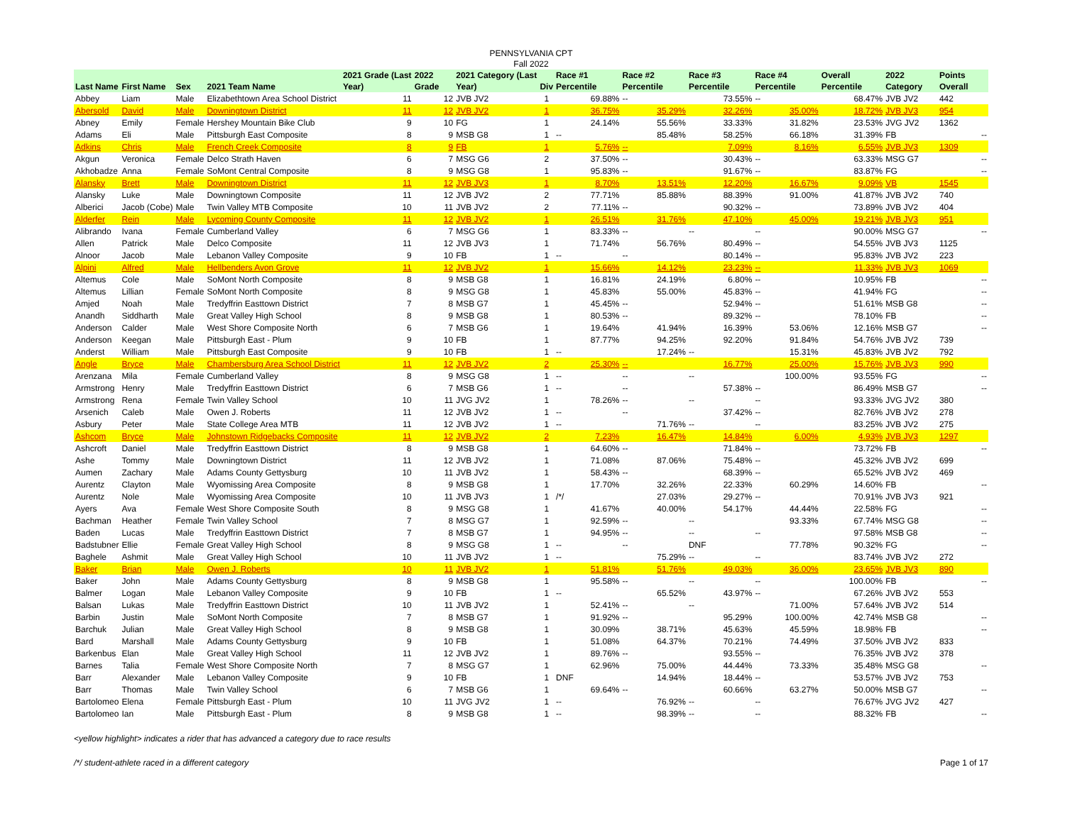PENNSYLVANIA CPT
Fall 2022
| Last Name | First Name | Sex | 2021 Team Name | 2021 Grade (Last Year) | 2022 Grade | 2021 Category (Last Year) | Div | Race #1 Percentile | Race #2 Percentile | Race #3 Percentile | Race #4 Percentile | Overall Percentile | 2022 Category | Points Overall |
| --- | --- | --- | --- | --- | --- | --- | --- | --- | --- | --- | --- | --- | --- | --- |
| Abbey | Liam | Male | Elizabethtown Area School District | 11 | 12 | JVB JV2 | 1 | 69.88% | -- | 73.55% | -- | 68.47% | JVB JV2 | 442 |
| Abersold | David | Male | Downingtown District | 11 | 12 | JVB JV2 | 1 | 36.75% | 35.29% | 32.26% | 35.00% | 18.72% | JVB JV3 | 954 |
| Abney | Emily | Female | Hershey Mountain Bike Club | 9 | 10 | FG | 1 | 24.14% | 55.56% | 33.33% | 31.82% | 23.53% | JVG JV2 | 1362 |
| Adams | Eli | Male | Pittsburgh East Composite | 8 | 9 | MSB G8 | 1 | -- | 85.48% | 58.25% | 66.18% | 31.39% | FB | -- |
| Adkins | Chris | Male | French Creek Composite | 8 | 9 | FB | 1 | 5.76% | -- | 7.09% | 8.16% | 6.55% | JVB JV3 | 1309 |
| Akgun | Veronica | Female | Delco Strath Haven | 6 | 7 | MSG G6 | 2 | 37.50% | -- | 30.43% | -- | 63.33% | MSG G7 | -- |
| Akhobadze | Anna | Female | SoMont Central Composite | 8 | 9 | MSG G8 | 1 | 95.83% | -- | 91.67% | -- | 83.87% | FG | -- |
| Alansky | Brett | Male | Downingtown District | 11 | 12 | JVB JV3 | 1 | 8.70% | 13.51% | 12.20% | 16.67% | 9.09% | VB | 1545 |
| Alansky | Luke | Male | Downingtown Composite | 11 | 12 | JVB JV2 | 2 | 77.71% | 85.88% | 88.39% | 91.00% | 41.87% | JVB JV2 | 740 |
| Alberici | Jacob (Cobe) | Male | Twin Valley MTB Composite | 10 | 11 | JVB JV2 | 2 | 77.11% | -- | 90.32% | -- | 73.89% | JVB JV2 | 404 |
| Alderfer | Rein | Male | Lycoming County Composite | 11 | 12 | JVB JV2 | 1 | 26.51% | 31.76% | 47.10% | 45.00% | 19.21% | JVB JV3 | 951 |
| Alibrando | Ivana | Female | Cumberland Valley | 6 | 7 | MSG G6 | 1 | 83.33% | -- | -- | -- | 90.00% | MSG G7 | -- |
| Allen | Patrick | Male | Delco Composite | 11 | 12 | JVB JV3 | 1 | 71.74% | 56.76% | 80.49% | -- | 54.55% | JVB JV3 | 1125 |
| Alnoor | Jacob | Male | Lebanon Valley Composite | 9 | 10 | FB | 1 | -- | -- | 80.14% | -- | 95.83% | JVB JV2 | 223 |
| Alpini | Alfred | Male | Hellbenders Avon Grove | 11 | 12 | JVB JV2 | 1 | 15.66% | 14.12% | 23.23% | -- | 11.33% | JVB JV3 | 1069 |
| Altemus | Cole | Male | SoMont North Composite | 8 | 9 | MSB G8 | 1 | 16.81% | 24.19% | 6.80% | -- | 10.95% | FB | -- |
| Altemus | Lillian | Female | SoMont North Composite | 8 | 9 | MSG G8 | 1 | 45.83% | 55.00% | 45.83% | -- | 41.94% | FG | -- |
| Amjed | Noah | Male | Tredyffrin Easttown District | 7 | 8 | MSB G7 | 1 | 45.45% | -- | 52.94% | -- | 51.61% | MSB G8 | -- |
| Anandh | Siddharth | Male | Great Valley High School | 8 | 9 | MSB G8 | 1 | 80.53% | -- | 89.32% | -- | 78.10% | FB | -- |
| Anderson | Calder | Male | West Shore Composite North | 6 | 7 | MSB G6 | 1 | 19.64% | 41.94% | 16.39% | 53.06% | 12.16% | MSB G7 | -- |
| Anderson | Keegan | Male | Pittsburgh East - Plum | 9 | 10 | FB | 1 | 87.77% | 94.25% | 92.20% | 91.84% | 54.76% | JVB JV2 | 739 |
| Anderst | William | Male | Pittsburgh East Composite | 9 | 10 | FB | 1 | -- | 17.24% | -- | 15.31% | 45.83% | JVB JV2 | 792 |
| Angle | Bryce | Male | Chambersburg Area School District | 11 | 12 | JVB JV2 | 2 | 25.30% | -- | 16.77% | 25.00% | 15.76% | JVB JV3 | 990 |
| Arenzana | Mila | Female | Cumberland Valley | 8 | 9 | MSG G8 | 1 | -- | -- | -- | 100.00% | 93.55% | FG | -- |
| Armstrong | Henry | Male | Tredyffrin Easttown District | 6 | 7 | MSB G6 | 1 | -- | -- | 57.38% | -- | 86.49% | MSB G7 | -- |
| Armstrong | Rena | Female | Twin Valley School | 10 | 11 | JVG JV2 | 1 | 78.26% | -- | -- | -- | 93.33% | JVG JV2 | 380 |
| Arsenich | Caleb | Male | Owen J. Roberts | 11 | 12 | JVB JV2 | 1 | -- | -- | 37.42% | -- | 82.76% | JVB JV2 | 278 |
| Asbury | Peter | Male | State College Area MTB | 11 | 12 | JVB JV2 | 1 | -- | 71.76% | -- | -- | 83.25% | JVB JV2 | 275 |
| Ashcom | Bryce | Male | Johnstown Ridgebacks Composite | 11 | 12 | JVB JV2 | 2 | 7.23% | 16.47% | 14.84% | 6.00% | 4.93% | JVB JV3 | 1297 |
| Ashcroft | Daniel | Male | Tredyffrin Easttown District | 8 | 9 | MSB G8 | 1 | 64.60% | -- | 71.84% | -- | 73.72% | FB | -- |
| Ashe | Tommy | Male | Downingtown District | 11 | 12 | JVB JV2 | 1 | 71.08% | 87.06% | 75.48% | -- | 45.32% | JVB JV2 | 699 |
| Aumen | Zachary | Male | Adams County Gettysburg | 10 | 11 | JVB JV2 | 1 | 58.43% | -- | 68.39% | -- | 65.52% | JVB JV2 | 469 |
| Aurentz | Clayton | Male | Wyomissing Area Composite | 8 | 9 | MSB G8 | 1 | 17.70% | 32.26% | 22.33% | 60.29% | 14.60% | FB | -- |
| Aurentz | Nole | Male | Wyomissing Area Composite | 10 | 11 | JVB JV3 | 1 | /*/ | 27.03% | 29.27% | -- | 70.91% | JVB JV3 | 921 |
| Ayers | Ava | Female | West Shore Composite South | 8 | 9 | MSG G8 | 1 | 41.67% | 40.00% | 54.17% | 44.44% | 22.58% | FG | -- |
| Bachman | Heather | Female | Twin Valley School | 7 | 8 | MSG G7 | 1 | 92.59% | -- | -- | 93.33% | 67.74% | MSG G8 | -- |
| Baden | Lucas | Male | Tredyffrin Easttown District | 7 | 8 | MSB G7 | 1 | 94.95% | -- | -- | -- | 97.58% | MSB G8 | -- |
| Badstubner | Ellie | Female | Great Valley High School | 8 | 9 | MSG G8 | 1 | -- | -- | DNF | 77.78% | 90.32% | FG | -- |
| Baghele | Ashmit | Male | Great Valley High School | 10 | 11 | JVB JV2 | 1 | -- | 75.29% | -- | -- | 83.74% | JVB JV2 | 272 |
| Baker | Brian | Male | Owen J. Roberts | 10 | 11 | JVB JV2 | 1 | 51.81% | 51.76% | 49.03% | 36.00% | 23.65% | JVB JV3 | 890 |
| Baker | John | Male | Adams County Gettysburg | 8 | 9 | MSB G8 | 1 | 95.58% | -- | -- | -- | 100.00% | FB | -- |
| Balmer | Logan | Male | Lebanon Valley Composite | 9 | 10 | FB | 1 | -- | 65.52% | 43.97% | -- | 67.26% | JVB JV2 | 553 |
| Balsan | Lukas | Male | Tredyffrin Easttown District | 10 | 11 | JVB JV2 | 1 | 52.41% | -- | -- | 71.00% | 57.64% | JVB JV2 | 514 |
| Barbin | Justin | Male | SoMont North Composite | 7 | 8 | MSB G7 | 1 | 91.92% | -- | 95.29% | 100.00% | 42.74% | MSB G8 | -- |
| Barchuk | Julian | Male | Great Valley High School | 8 | 9 | MSB G8 | 1 | 30.09% | 38.71% | 45.63% | 45.59% | 18.98% | FB | -- |
| Bard | Marshall | Male | Adams County Gettysburg | 9 | 10 | FB | 1 | 51.08% | 64.37% | 70.21% | 74.49% | 37.50% | JVB JV2 | 833 |
| Barkenbus | Elan | Male | Great Valley High School | 11 | 12 | JVB JV2 | 1 | 89.76% | -- | 93.55% | -- | 76.35% | JVB JV2 | 378 |
| Barnes | Talia | Female | West Shore Composite North | 7 | 8 | MSG G7 | 1 | 62.96% | 75.00% | 44.44% | 73.33% | 35.48% | MSG G8 | -- |
| Barr | Alexander | Male | Lebanon Valley Composite | 9 | 10 | FB | 1 | DNF | 14.94% | 18.44% | -- | 53.57% | JVB JV2 | 753 |
| Barr | Thomas | Male | Twin Valley School | 6 | 7 | MSB G6 | 1 | 69.64% | -- | 60.66% | 63.27% | 50.00% | MSB G7 | -- |
| Bartolomeo | Elena | Female | Pittsburgh East - Plum | 10 | 11 | JVG JV2 | 1 | -- | 76.92% | -- | -- | 76.67% | JVG JV2 | 427 |
| Bartolomeo | Ian | Male | Pittsburgh East - Plum | 8 | 9 | MSB G8 | 1 | -- | 98.39% | -- | -- | 88.32% | FB | -- |
<yellow highlight> indicates a rider that has advanced a category due to race results
/*/ student-athlete raced in a different category Page 1 of 17